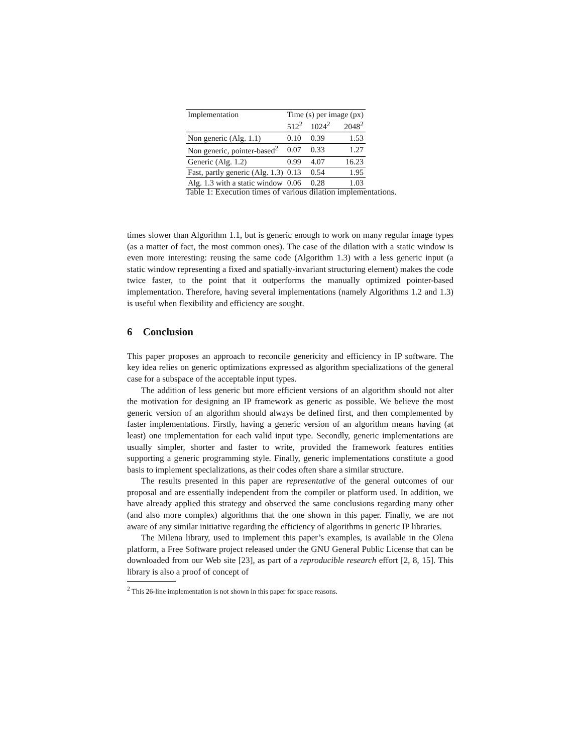| Implementation | Time (s) per image (px) | | |
| --- | --- | --- | --- |
| | 512<sup>2</sup> | 1024<sup>2</sup> | 2048<sup>2</sup> |
| Non generic (Alg. 1.1) | 0.10 | 0.39 | 1.53 |
| Non generic, pointer-based<sup>2</sup> | 0.07 | 0.33 | 1.27 |
| Generic (Alg. 1.2) | 0.99 | 4.07 | 16.23 |
| Fast, partly generic (Alg. 1.3) | 0.13 | 0.54 | 1.95 |
| Alg. 1.3 with a static window | 0.06 | 0.28 | 1.03 |
Table 1: Execution times of various dilation implementations.
times slower than Algorithm 1.1, but is generic enough to work on many regular image types (as a matter of fact, the most common ones). The case of the dilation with a static window is even more interesting: reusing the same code (Algorithm 1.3) with a less generic input (a static window representing a fixed and spatially-invariant structuring element) makes the code twice faster, to the point that it outperforms the manually optimized pointer-based implementation. Therefore, having several implementations (namely Algorithms 1.2 and 1.3) is useful when flexibility and efficiency are sought.
6 Conclusion
This paper proposes an approach to reconcile genericity and efficiency in IP software. The key idea relies on generic optimizations expressed as algorithm specializations of the general case for a subspace of the acceptable input types.
The addition of less generic but more efficient versions of an algorithm should not alter the motivation for designing an IP framework as generic as possible. We believe the most generic version of an algorithm should always be defined first, and then complemented by faster implementations. Firstly, having a generic version of an algorithm means having (at least) one implementation for each valid input type. Secondly, generic implementations are usually simpler, shorter and faster to write, provided the framework features entities supporting a generic programming style. Finally, generic implementations constitute a good basis to implement specializations, as their codes often share a similar structure.
The results presented in this paper are representative of the general outcomes of our proposal and are essentially independent from the compiler or platform used. In addition, we have already applied this strategy and observed the same conclusions regarding many other (and also more complex) algorithms that the one shown in this paper. Finally, we are not aware of any similar initiative regarding the efficiency of algorithms in generic IP libraries.
The Milena library, used to implement this paper’s examples, is available in the Olena platform, a Free Software project released under the GNU General Public License that can be downloaded from our Web site [23], as part of a reproducible research effort [2, 8, 15]. This library is also a proof of concept of
<sup>2</sup> This 26-line implementation is not shown in this paper for space reasons.